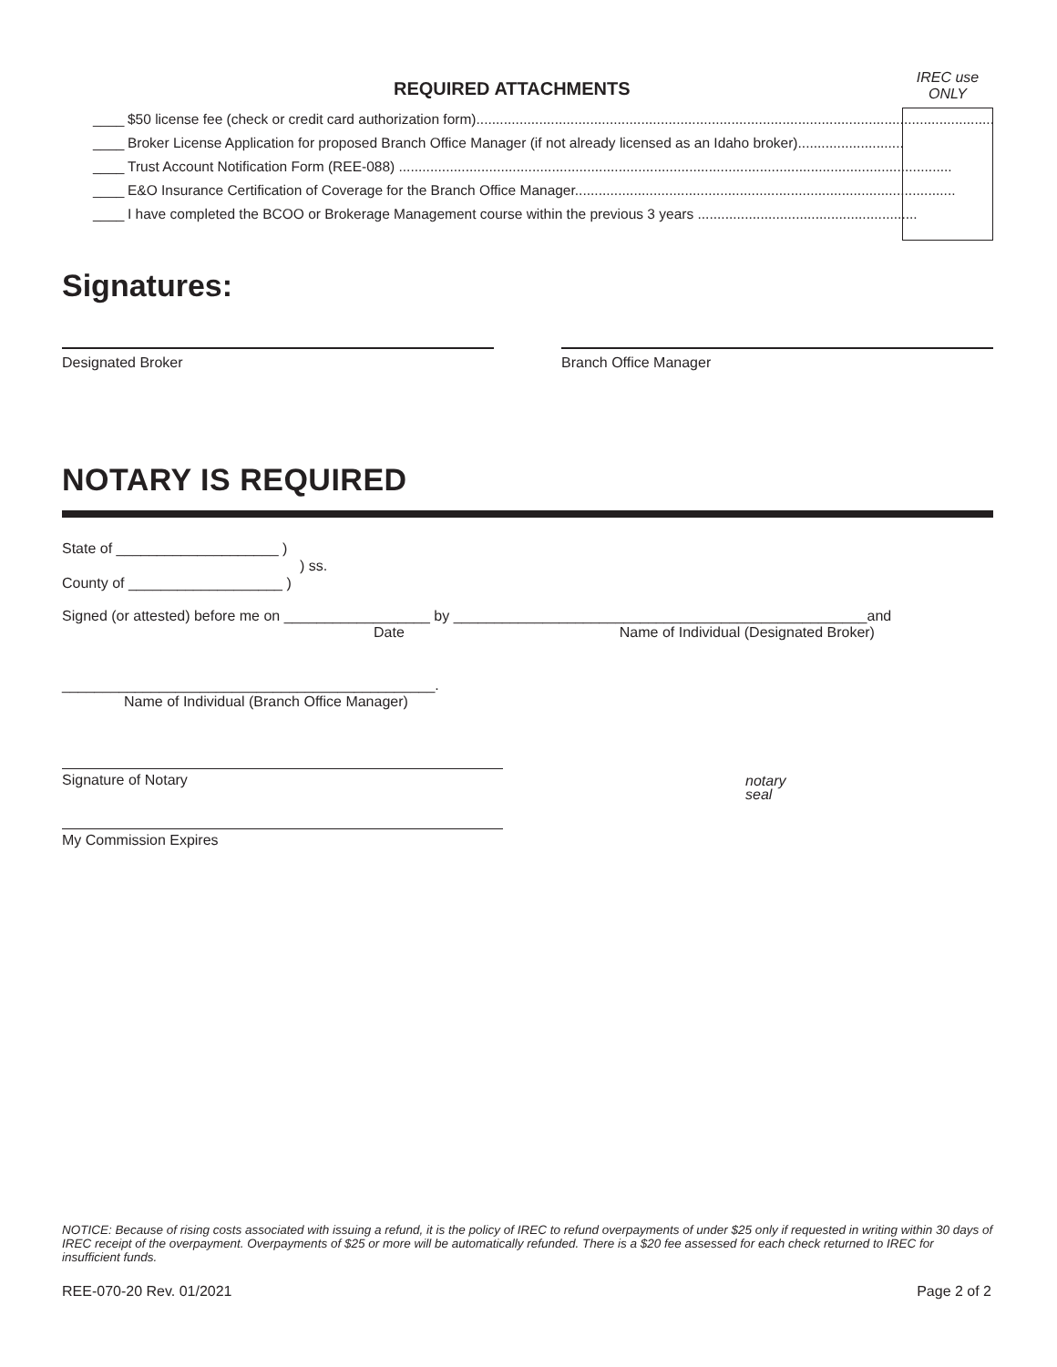REQUIRED ATTACHMENTS
IREC use
ONLY
____ $50 license fee (check or credit card authorization form)....................................................................................................................................
____ Broker License Application for proposed Branch Office Manager (if not already licensed as an Idaho broker)...........................
____ Trust Account Notification Form (REE-088) .............................................................................................................................................
____ E&O Insurance Certification of Coverage for the Branch Office Manager.................................................................................................
____ I have completed the BCOO or Brokerage Management course within the previous 3 years ........................................................
Signatures:
Designated Broker Branch Office Manager
NOTARY IS REQUIRED
State of ____________________ )
) ss.
County of ___________________ )
Signed (or attested) before me on __________________ by ___________________________________________________and
Date Name of Individual (Designated Broker)
______________________________________________.
Name of Individual (Branch Office Manager)
Signature of Notary
notary
seal
My Commission Expires
NOTICE: Because of rising costs associated with issuing a refund, it is the policy of IREC to refund overpayments of under $25 only if requested in writing within 30 days of IREC receipt of the overpayment. Overpayments of $25 or more will be automatically refunded. There is a $20 fee assessed for each check returned to IREC for insufficient funds.
REE-070-20 Rev. 01/2021 Page 2 of 2